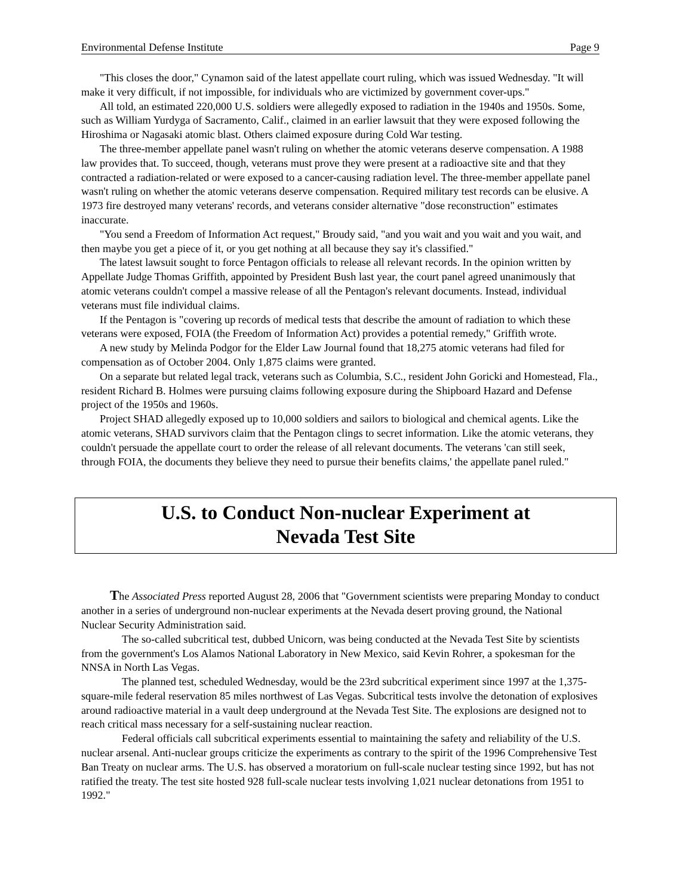Environmental Defense Institute Page 9
"This closes the door," Cynamon said of the latest appellate court ruling, which was issued Wednesday. "It will make it very difficult, if not impossible, for individuals who are victimized by government cover-ups."
All told, an estimated 220,000 U.S. soldiers were allegedly exposed to radiation in the 1940s and 1950s. Some, such as William Yurdyga of Sacramento, Calif., claimed in an earlier lawsuit that they were exposed following the Hiroshima or Nagasaki atomic blast. Others claimed exposure during Cold War testing.
The three-member appellate panel wasn't ruling on whether the atomic veterans deserve compensation. A 1988 law provides that. To succeed, though, veterans must prove they were present at a radioactive site and that they contracted a radiation-related or were exposed to a cancer-causing radiation level. The three-member appellate panel wasn't ruling on whether the atomic veterans deserve compensation. Required military test records can be elusive. A 1973 fire destroyed many veterans' records, and veterans consider alternative "dose reconstruction" estimates inaccurate.
"You send a Freedom of Information Act request," Broudy said, "and you wait and you wait and you wait, and then maybe you get a piece of it, or you get nothing at all because they say it's classified."
The latest lawsuit sought to force Pentagon officials to release all relevant records. In the opinion written by Appellate Judge Thomas Griffith, appointed by President Bush last year, the court panel agreed unanimously that atomic veterans couldn't compel a massive release of all the Pentagon's relevant documents. Instead, individual veterans must file individual claims.
If the Pentagon is "covering up records of medical tests that describe the amount of radiation to which these veterans were exposed, FOIA (the Freedom of Information Act) provides a potential remedy," Griffith wrote.
A new study by Melinda Podgor for the Elder Law Journal found that 18,275 atomic veterans had filed for compensation as of October 2004. Only 1,875 claims were granted.
On a separate but related legal track, veterans such as Columbia, S.C., resident John Goricki and Homestead, Fla., resident Richard B. Holmes were pursuing claims following exposure during the Shipboard Hazard and Defense project of the 1950s and 1960s.
Project SHAD allegedly exposed up to 10,000 soldiers and sailors to biological and chemical agents. Like the atomic veterans, SHAD survivors claim that the Pentagon clings to secret information. Like the atomic veterans, they couldn't persuade the appellate court to order the release of all relevant documents. The veterans 'can still seek, through FOIA, the documents they believe they need to pursue their benefits claims,' the appellate panel ruled."
U.S. to Conduct Non-nuclear Experiment at
Nevada Test Site
The Associated Press reported August 28, 2006 that "Government scientists were preparing Monday to conduct another in a series of underground non-nuclear experiments at the Nevada desert proving ground, the National Nuclear Security Administration said.
The so-called subcritical test, dubbed Unicorn, was being conducted at the Nevada Test Site by scientists from the government's Los Alamos National Laboratory in New Mexico, said Kevin Rohrer, a spokesman for the NNSA in North Las Vegas.
The planned test, scheduled Wednesday, would be the 23rd subcritical experiment since 1997 at the 1,375-square-mile federal reservation 85 miles northwest of Las Vegas. Subcritical tests involve the detonation of explosives around radioactive material in a vault deep underground at the Nevada Test Site. The explosions are designed not to reach critical mass necessary for a self-sustaining nuclear reaction.
Federal officials call subcritical experiments essential to maintaining the safety and reliability of the U.S. nuclear arsenal. Anti-nuclear groups criticize the experiments as contrary to the spirit of the 1996 Comprehensive Test Ban Treaty on nuclear arms. The U.S. has observed a moratorium on full-scale nuclear testing since 1992, but has not ratified the treaty. The test site hosted 928 full-scale nuclear tests involving 1,021 nuclear detonations from 1951 to 1992."